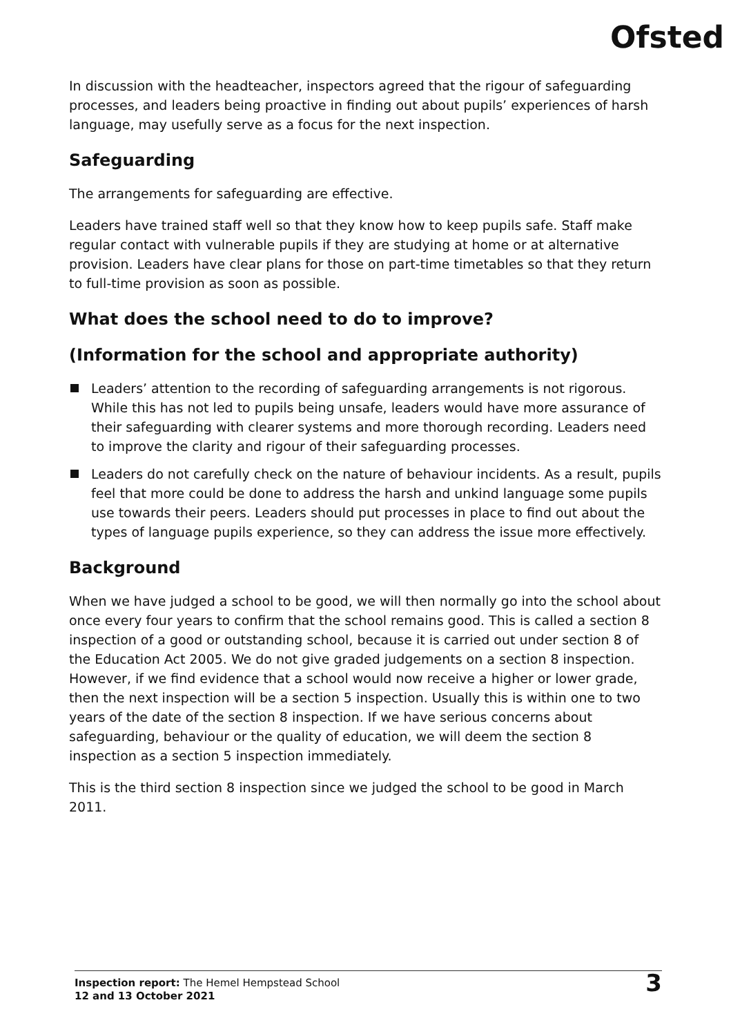Ofsted
In discussion with the headteacher, inspectors agreed that the rigour of safeguarding processes, and leaders being proactive in finding out about pupils’ experiences of harsh language, may usefully serve as a focus for the next inspection.
Safeguarding
The arrangements for safeguarding are effective.
Leaders have trained staff well so that they know how to keep pupils safe. Staff make regular contact with vulnerable pupils if they are studying at home or at alternative provision. Leaders have clear plans for those on part-time timetables so that they return to full-time provision as soon as possible.
What does the school need to do to improve?
(Information for the school and appropriate authority)
Leaders’ attention to the recording of safeguarding arrangements is not rigorous. While this has not led to pupils being unsafe, leaders would have more assurance of their safeguarding with clearer systems and more thorough recording. Leaders need to improve the clarity and rigour of their safeguarding processes.
Leaders do not carefully check on the nature of behaviour incidents. As a result, pupils feel that more could be done to address the harsh and unkind language some pupils use towards their peers. Leaders should put processes in place to find out about the types of language pupils experience, so they can address the issue more effectively.
Background
When we have judged a school to be good, we will then normally go into the school about once every four years to confirm that the school remains good. This is called a section 8 inspection of a good or outstanding school, because it is carried out under section 8 of the Education Act 2005. We do not give graded judgements on a section 8 inspection. However, if we find evidence that a school would now receive a higher or lower grade, then the next inspection will be a section 5 inspection. Usually this is within one to two years of the date of the section 8 inspection. If we have serious concerns about safeguarding, behaviour or the quality of education, we will deem the section 8 inspection as a section 5 inspection immediately.
This is the third section 8 inspection since we judged the school to be good in March 2011.
Inspection report: The Hemel Hempstead School
12 and 13 October 2021
3